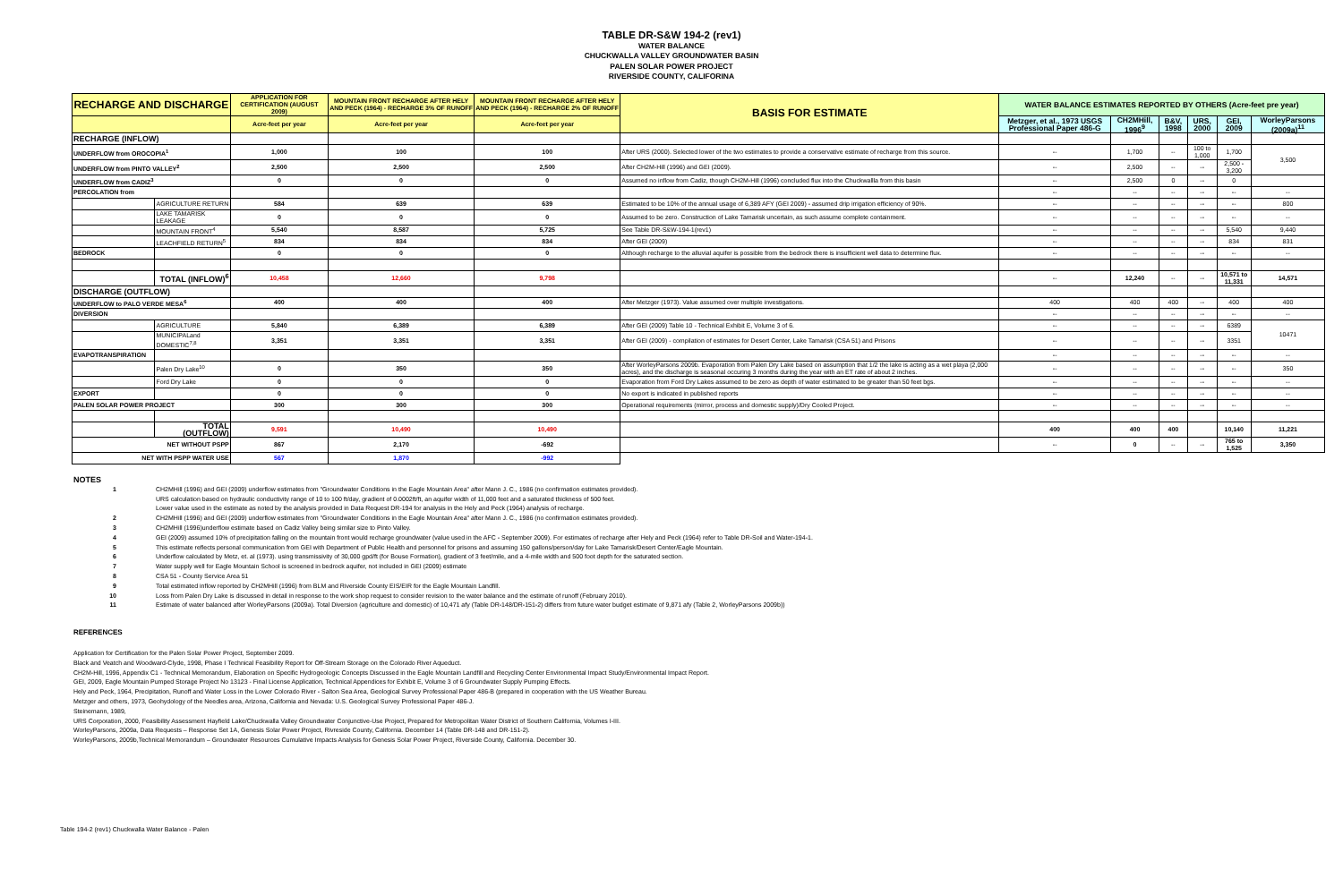TABLE DR-S&W 194-2 (rev1)
WATER BALANCE
CHUCKWALLA VALLEY GROUNDWATER BASIN
PALEN SOLAR POWER PROJECT
RIVERSIDE COUNTY, CALIFORINA
| RECHARGE AND DISCHARGE | | APPLICATION FOR CERTIFICATION (AUGUST 2009) | MOUNTAIN FRONT RECHARGE AFTER HELY AND PECK (1964) - RECHARGE 3% OF RUNOFF | MOUNTAIN FRONT RECHARGE AFTER HELY AND PECK (1964) - RECHARGE 2% OF RUNOFF | BASIS FOR ESTIMATE | WATER BALANCE ESTIMATES REPORTED BY OTHERS (Acre-feet pre year) | | | | | |
| --- | --- | --- | --- | --- | --- | --- | --- | --- | --- | --- | --- |
| | | Acre-feet per year | Acre-feet per year | Acre-feet per year | | Metzger, et al., 1973 USGS Professional Paper 486-G | CH2MHill, 1996<sup>9</sup> | B&V, 1998 | URS, 2000 | GEI, 2009 | WorleyParsons (2009a)<sup>11</sup> |
| RECHARGE (INFLOW) | | | | | | | | | | | |
| UNDERFLOW from OROCOPIA<sup>1</sup> | | 1,000 | 100 | 100 | After URS (2000). Selected lower of the two estimates to provide a conservative estimate of recharge from this source. | -- | 1,700 | -- | 100 to 1,000 | 1,700 | 3,500 |
| UNDERFLOW from PINTO VALLEY<sup>2</sup> | | 2,500 | 2,500 | 2,500 | After CH2M-Hill (1996) and GEI (2009). | -- | 2,500 | -- | -- | 2,500 - 3,200 | |
| UNDERFLOW from CADIZ<sup>3</sup> | | 0 | 0 | 0 | Assumed no inflow from Cadiz, though CH2M-Hill (1996) concluded flux into the Chuckwallla from this basin | -- | 2,500 | 0 | -- | 0 | |
| PERCOLATION from | | | | | | -- | -- | -- | -- | -- | -- |
| | AGRICULTURE RETURN | 584 | 639 | 639 | Estimated to be 10% of the annual usage of 6,389 AFY (GEI 2009) - assumed drip irrigation efficiency of 90%. | -- | -- | -- | -- | -- | 800 |
| | LAKE TAMARISK LEAKAGE | 0 | 0 | 0 | Assumed to be zero. Construction of Lake Tamarisk uncertain, as such assume complete containment. | -- | -- | -- | -- | -- | -- |
| | MOUNTAIN FRONT<sup>4</sup> | 5,540 | 8,587 | 5,725 | See Table DR-S&W-194-1(rev1) | -- | -- | -- | -- | 5,540 | 9,440 |
| | LEACHFIELD RETURN<sup>5</sup> | 834 | 834 | 834 | After GEI (2009) | -- | -- | -- | -- | 834 | 831 |
| BEDROCK | | 0 | 0 | 0 | Although recharge to the alluvial aquifer is possible from the bedrock there is insufficient well data to determine flux. | -- | -- | -- | -- | -- | -- |
| | TOTAL (INFLOW)<sup>6</sup> | 10,458 | 12,660 | 9,798 | | -- | 12,240 | -- | -- | 10,571 to 11,331 | 14,571 |
| DISCHARGE (OUTFLOW) | | | | | | | | | | | |
| UNDERFLOW to PALO VERDE MESA<sup>6</sup> | | 400 | 400 | 400 | After Metzger (1973). Value assumed over multiple investigations. | 400 | 400 | 400 | -- | 400 | 400 |
| DIVERSION | | | | | | -- | -- | -- | -- | -- | -- |
| | AGRICULTURE | 5,840 | 6,389 | 6,389 | After GEI (2009) Table 10 - Technical Exhibit E, Volume 3 of 6. | -- | -- | -- | -- | 6389 | 10471 |
| | MUNICIPALand DOMESTIC<sup>7,8</sup> | 3,351 | 3,351 | 3,351 | After GEI (2009) - compilation of estimates for Desert Center, Lake Tamarisk (CSA 51) and Prisons | -- | -- | -- | -- | 3351 | |
| EVAPOTRANSPIRATION | | | | | | -- | -- | -- | -- | -- | -- |
| | Palen Dry Lake<sup>10</sup> | 0 | 350 | 350 | After WorleyParsons 2009b. Evaporation from Palen Dry Lake based on assumption that 1/2 the lake is acting as a wet playa (2,000 acres), and the discharge is seasonal occuring 3 months during the year with an ET rate of about 2 inches. | -- | -- | -- | -- | -- | 350 |
| | Ford Dry Lake | 0 | 0 | 0 | Evaporation from Ford Dry Lakes assumed to be zero as depth of water estimated to be greater than 50 feet bgs. | -- | -- | -- | -- | -- | -- |
| EXPORT | | 0 | 0 | 0 | No export is indicated in published reports | -- | -- | -- | -- | -- | -- |
| PALEN SOLAR POWER PROJECT | | 300 | 300 | 300 | Operational requirements (mirror, process and domestic supply)/Dry Cooled Project. | -- | -- | -- | -- | -- | -- |
| | TOTAL (OUTFLOW) | 9,591 | 10,490 | 10,490 | | 400 | 400 | 400 | | 10,140 | 11,221 |
| NET WITHOUT PSPP | | 867 | 2,170 | -692 | | -- | 0 | -- | -- | 765 to 1,525 | 3,350 |
| NET WITH PSPP WATER USE | | 567 | 1,870 | -992 | | | | | | | |
NOTES
1 CH2MHill (1996) and GEI (2009) underflow estimates from "Groundwater Conditions in the Eagle Mountain Area" after Mann J. C., 1986 (no confirmation estimates provided).
URS calculation based on hydraulic conductivity range of 10 to 100 ft/day, gradient of 0.0002ft/ft, an aquifer width of 11,000 feet and a saturated thickness of 500 feet.
Lower value used in the estimate as noted by the analysis provided in Data Request DR-194 for analysis in the Hely and Peck (1964) analysis of recharge.
2 CH2MHill (1996) and GEI (2009) underflow estimates from "Groundwater Conditions in the Eagle Mountain Area" after Mann J. C., 1986 (no confirmation estimates provided).
3 CH2MHill (1996)underflow estimate based on Cadiz Valley being similar size to Pinto Valley.
4 GEI (2009) assumed 10% of precipitation falling on the mountain front would recharge groundwater (value used in the AFC - September 2009). For estimates of recharge after Hely and Peck (1964) refer to Table DR-Soil and Water-194-1.
5 This estimate reflects personal communication from GEI with Department of Public Health and personnel for prisons and assuming 150 gallons/person/day for Lake Tamarisk/Desert Center/Eagle Mountain.
6 Underflow calculated by Metz, et. al (1973). using transmissivity of 30,000 gpd/ft (for Bouse Formation), gradient of 3 feet/mile, and a 4-mile width and 500 foot depth for the saturated section.
7 Water supply well for Eagle Mountain School is screened in bedrock aquifer, not included in GEI (2009) estimate
8 CSA 51 - County Service Area 51
9 Total estimated inflow reported by CH2MHill (1996) from BLM and Riverside County EIS/EIR for the Eagle Mountain Landfill.
10 Loss from Palen Dry Lake is discussed in detail in response to the work shop request to consider revision to the water balance and the estimate of runoff (February 2010).
11 Estimate of water balanced after WorleyParsons (2009a). Total Diversion (agriculture and domestic) of 10,471 afy (Table DR-148/DR-151-2) differs from future water budget estimate of 9,871 afy (Table 2, WorleyParsons 2009b))
REFERENCES
Application for Certification for the Palen Solar Power Project, September 2009.
Black and Veatch and Woodward-Clyde, 1998, Phase I Technical Feasibility Report for Off-Stream Storage on the Colorado River Aqueduct.
CH2M-Hill, 1996, Appendix C1 - Technical Memorandum, Elaboration on Specific Hydrogeologic Concepts Discussed in the Eagle Mountain Landfill and Recycling Center Environmental Impact Study/Environmental Impact Report.
GEI, 2009, Eagle Mountain Pumped Storage Project No 13123 - Final License Application, Technical Appendices for Exhibit E, Volume 3 of 6 Groundwater Supply Pumping Effects.
Hely and Peck, 1964, Precipitation, Runoff and Water Loss in the Lower Colorado River - Salton Sea Area, Geological Survey Professional Paper 486-B (prepared in cooperation with the US Weather Bureau.
Metzger and others, 1973, Geohydology of the Needles area, Arizona, California and Nevada: U.S. Geological Survey Professional Paper 486-J.
Steinemann, 1989,
URS Corporation, 2000, Feasibility Assessment Hayfield Lake/Chuckwalla Valley Groundwater Conjunctive-Use Project, Prepared for Metropolitan Water District of Southern California, Volumes I-III.
WorleyParsons, 2009a, Data Requests – Response Set 1A, Genesis Solar Power Project, Rivreside County, California. December 14 (Table DR-148 and DR-151-2).
WorleyParsons, 2009b,Technical Memorandum – Groundwater Resources Cumulative Impacts Analysis for Genesis Solar Power Project, Riverside County, California. December 30.
Table 194-2 (rev1) Chuckwalla Water Balance - Palen